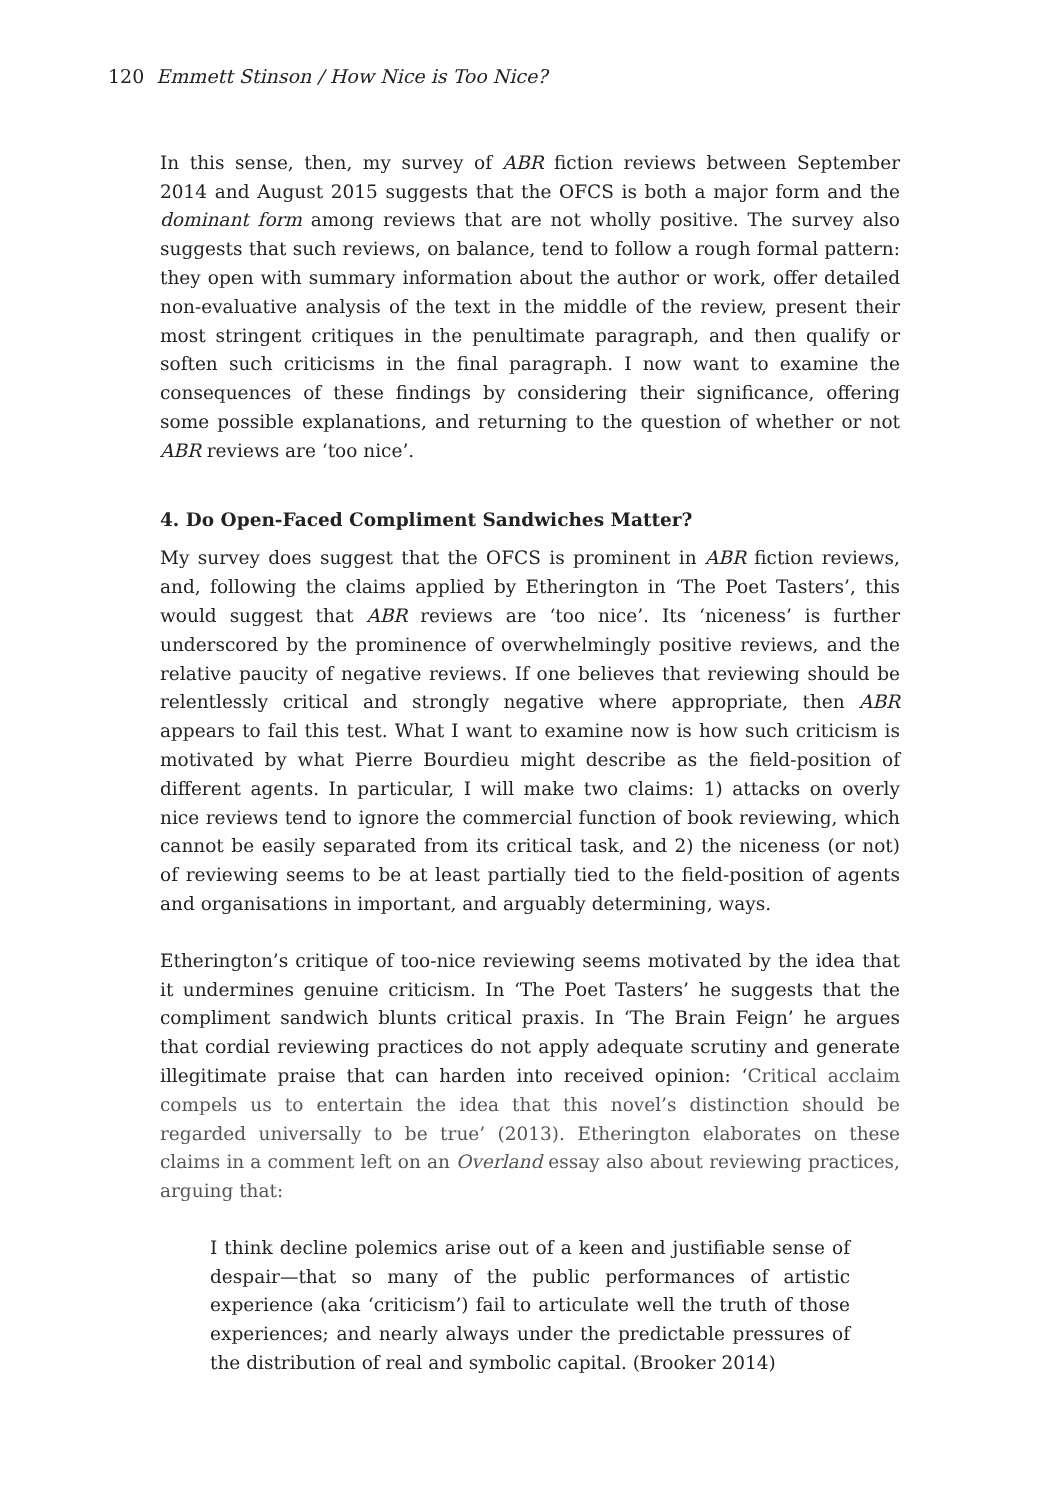120 Emmett Stinson / How Nice is Too Nice?
In this sense, then, my survey of ABR fiction reviews between September 2014 and August 2015 suggests that the OFCS is both a major form and the dominant form among reviews that are not wholly positive. The survey also suggests that such reviews, on balance, tend to follow a rough formal pattern: they open with summary information about the author or work, offer detailed non-evaluative analysis of the text in the middle of the review, present their most stringent critiques in the penultimate paragraph, and then qualify or soften such criticisms in the final paragraph. I now want to examine the consequences of these findings by considering their significance, offering some possible explanations, and returning to the question of whether or not ABR reviews are ‘too nice’.
4. Do Open-Faced Compliment Sandwiches Matter?
My survey does suggest that the OFCS is prominent in ABR fiction reviews, and, following the claims applied by Etherington in ‘The Poet Tasters’, this would suggest that ABR reviews are ‘too nice’. Its ‘niceness’ is further underscored by the prominence of overwhelmingly positive reviews, and the relative paucity of negative reviews. If one believes that reviewing should be relentlessly critical and strongly negative where appropriate, then ABR appears to fail this test. What I want to examine now is how such criticism is motivated by what Pierre Bourdieu might describe as the field-position of different agents. In particular, I will make two claims: 1) attacks on overly nice reviews tend to ignore the commercial function of book reviewing, which cannot be easily separated from its critical task, and 2) the niceness (or not) of reviewing seems to be at least partially tied to the field-position of agents and organisations in important, and arguably determining, ways.
Etherington’s critique of too-nice reviewing seems motivated by the idea that it undermines genuine criticism. In ‘The Poet Tasters’ he suggests that the compliment sandwich blunts critical praxis. In ‘The Brain Feign’ he argues that cordial reviewing practices do not apply adequate scrutiny and generate illegitimate praise that can harden into received opinion: ‘Critical acclaim compels us to entertain the idea that this novel’s distinction should be regarded universally to be true’ (2013). Etherington elaborates on these claims in a comment left on an Overland essay also about reviewing practices, arguing that:
I think decline polemics arise out of a keen and justifiable sense of despair—that so many of the public performances of artistic experience (aka ‘criticism’) fail to articulate well the truth of those experiences; and nearly always under the predictable pressures of the distribution of real and symbolic capital. (Brooker 2014)